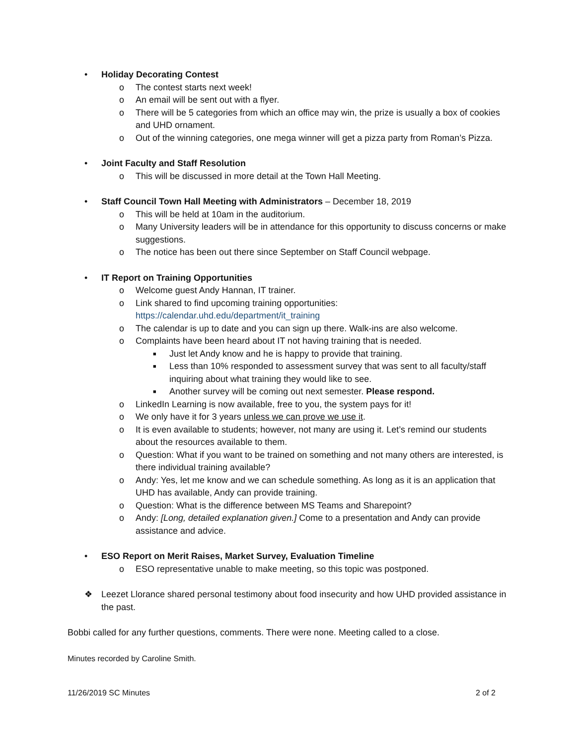• Holiday Decorating Contest
o The contest starts next week!
o An email will be sent out with a flyer.
o There will be 5 categories from which an office may win, the prize is usually a box of cookies and UHD ornament.
o Out of the winning categories, one mega winner will get a pizza party from Roman’s Pizza.
• Joint Faculty and Staff Resolution
o This will be discussed in more detail at the Town Hall Meeting.
• Staff Council Town Hall Meeting with Administrators – December 18, 2019
o This will be held at 10am in the auditorium.
o Many University leaders will be in attendance for this opportunity to discuss concerns or make suggestions.
o The notice has been out there since September on Staff Council webpage.
• IT Report on Training Opportunities
o Welcome guest Andy Hannan, IT trainer.
o Link shared to find upcoming training opportunities:
https://calendar.uhd.edu/department/it_training
o The calendar is up to date and you can sign up there. Walk-ins are also welcome.
o Complaints have been heard about IT not having training that is needed.
■ Just let Andy know and he is happy to provide that training.
■ Less than 10% responded to assessment survey that was sent to all faculty/staff inquiring about what training they would like to see.
■ Another survey will be coming out next semester. Please respond.
o LinkedIn Learning is now available, free to you, the system pays for it!
o We only have it for 3 years unless we can prove we use it.
o It is even available to students; however, not many are using it. Let’s remind our students about the resources available to them.
o Question: What if you want to be trained on something and not many others are interested, is there individual training available?
o Andy: Yes, let me know and we can schedule something. As long as it is an application that UHD has available, Andy can provide training.
o Question: What is the difference between MS Teams and Sharepoint?
o Andy: [Long, detailed explanation given.] Come to a presentation and Andy can provide assistance and advice.
• ESO Report on Merit Raises, Market Survey, Evaluation Timeline
o ESO representative unable to make meeting, so this topic was postponed.
❖ Leezet Llorance shared personal testimony about food insecurity and how UHD provided assistance in the past.
Bobbi called for any further questions, comments. There were none. Meeting called to a close.
Minutes recorded by Caroline Smith.
11/26/2019 SC Minutes 2 of 2